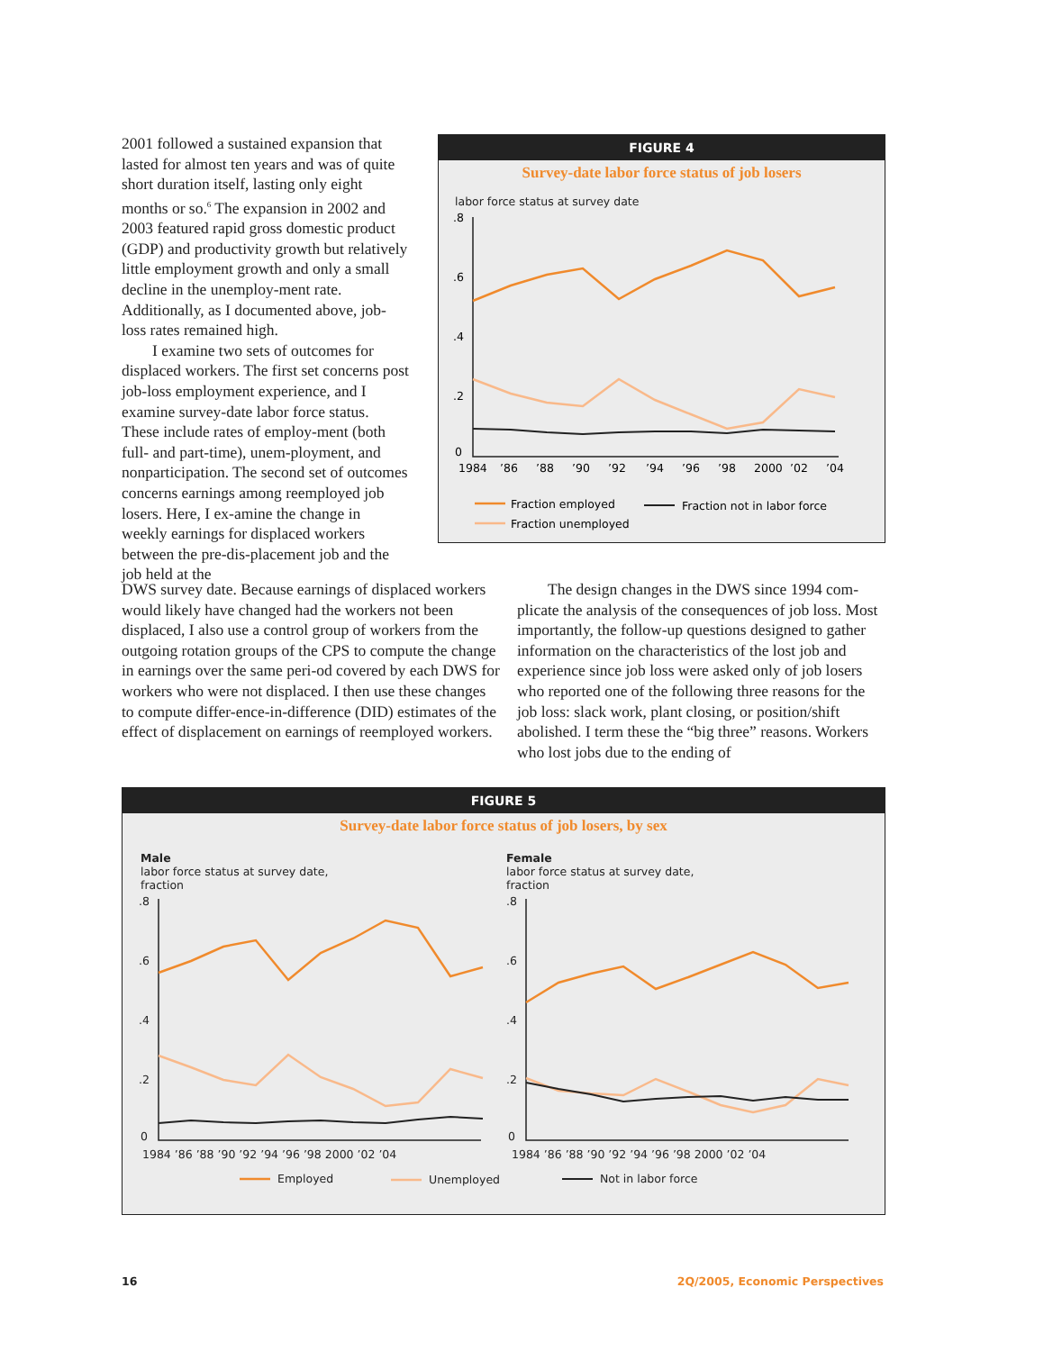2001 followed a sustained expansion that lasted for almost ten years and was of quite short duration itself, lasting only eight months or so.<sup>6</sup> The expansion in 2002 and 2003 featured rapid gross domestic product (GDP) and productivity growth but relatively little employment growth and only a small decline in the unemploy-ment rate. Additionally, as I documented above, job-loss rates remained high.
I examine two sets of outcomes for displaced workers. The first set concerns post job-loss employment experience, and I examine survey-date labor force status. These include rates of employ-ment (both full- and part-time), unem-ployment, and nonparticipation. The second set of outcomes concerns earnings among reemployed job losers. Here, I ex-amine the change in weekly earnings for displaced workers between the pre-dis-placement job and the job held at the
FIGURE 4
Survey-date labor force status of job losers
labor force status at survey date
.8
.6
.4
.2
0
1984
’86
’88
’90
’92
’94
’96
’98
2000
’02
’04
Fraction employed
Fraction not in labor force
Fraction unemployed
DWS survey date. Because earnings of displaced workers would likely have changed had the workers not been displaced, I also use a control group of workers from the outgoing rotation groups of the CPS to compute the change in earnings over the same peri-od covered by each DWS for workers who were not displaced. I then use these changes to compute differ-ence-in-difference (DID) estimates of the effect of displacement on earnings of reemployed workers.
The design changes in the DWS since 1994 com-plicate the analysis of the consequences of job loss. Most importantly, the follow-up questions designed to gather information on the characteristics of the lost job and experience since job loss were asked only of job losers who reported one of the following three reasons for the job loss: slack work, plant closing, or position/shift abolished. I term these the “big three” reasons. Workers who lost jobs due to the ending of
FIGURE 5
Survey-date labor force status of job losers, by sex
Male
labor force status at survey date,
fraction
Female
labor force status at survey date,
fraction
.8
.6
.4
.2
0
.8
.6
.4
.2
0
1984 ’86 ’88 ’90 ’92 ’94 ’96 ’98 2000 ’02 ’04
1984 ’86 ’88 ’90 ’92 ’94 ’96 ’98 2000 ’02 ’04
Employed
Unemployed
Not in labor force
16 2Q/2005, Economic Perspectives